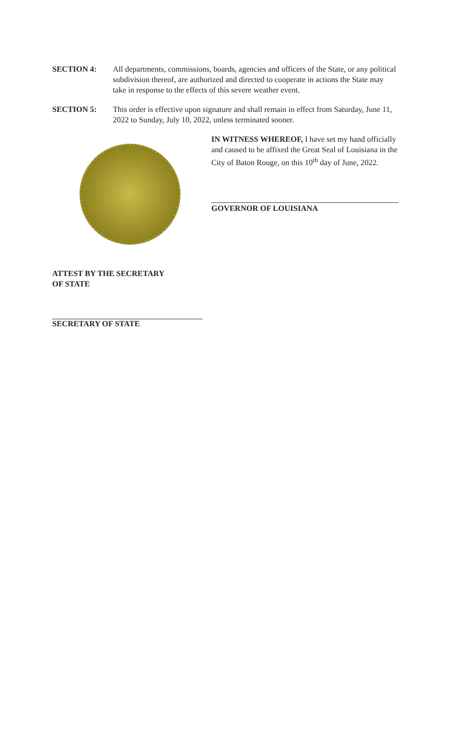SECTION 4: All departments, commissions, boards, agencies and officers of the State, or any political subdivision thereof, are authorized and directed to cooperate in actions the State may take in response to the effects of this severe weather event.
SECTION 5: This order is effective upon signature and shall remain in effect from Saturday, June 11, 2022 to Sunday, July 10, 2022, unless terminated sooner.
IN WITNESS WHEREOF, I have set my hand officially and caused to be affixed the Great Seal of Louisiana in the City of Baton Rouge, on this 10<sup>th</sup> day of June, 2022.
GOVERNOR OF LOUISIANA
ATTEST BY THE SECRETARY
OF STATE
SECRETARY OF STATE